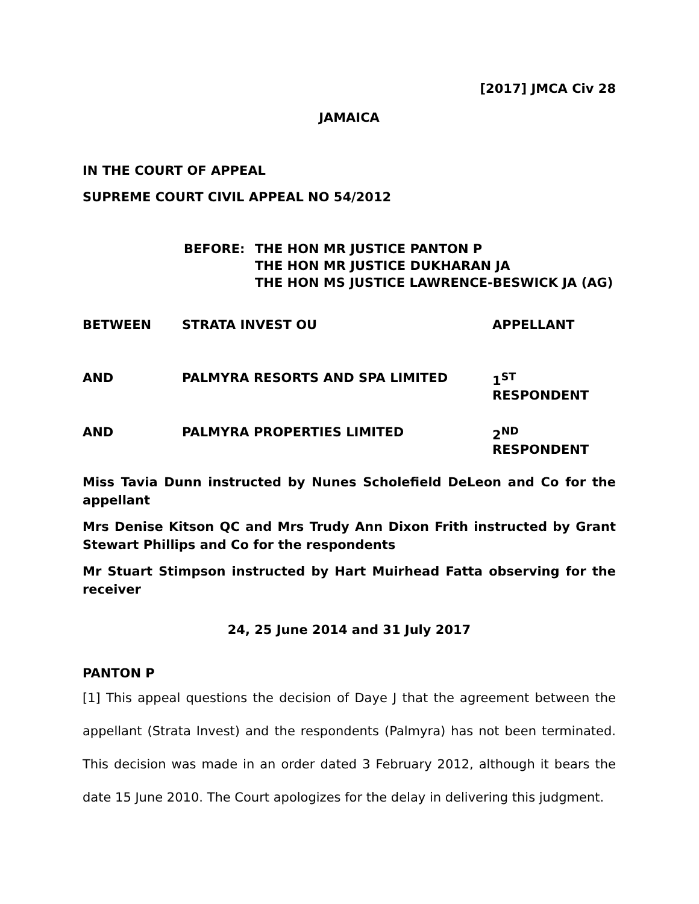[2017] JMCA Civ 28
JAMAICA
IN THE COURT OF APPEAL
SUPREME COURT CIVIL APPEAL NO 54/2012
| BEFORE: | THE HON MR JUSTICE PANTON P THE HON MR JUSTICE DUKHARAN JA THE HON MS JUSTICE LAWRENCE-BESWICK JA (AG) |
| BETWEEN | STRATA INVEST OU | APPELLANT |
| AND | PALMYRA RESORTS AND SPA LIMITED | 1<sup>ST</sup> RESPONDENT |
| AND | PALMYRA PROPERTIES LIMITED | 2<sup>ND</sup> RESPONDENT |
Miss Tavia Dunn instructed by Nunes Scholefield DeLeon and Co for the appellant
Mrs Denise Kitson QC and Mrs Trudy Ann Dixon Frith instructed by Grant Stewart Phillips and Co for the respondents
Mr Stuart Stimpson instructed by Hart Muirhead Fatta observing for the receiver
24, 25 June 2014 and 31 July 2017
PANTON P
[1] This appeal questions the decision of Daye J that the agreement between the appellant (Strata Invest) and the respondents (Palmyra) has not been terminated. This decision was made in an order dated 3 February 2012, although it bears the date 15 June 2010. The Court apologizes for the delay in delivering this judgment.